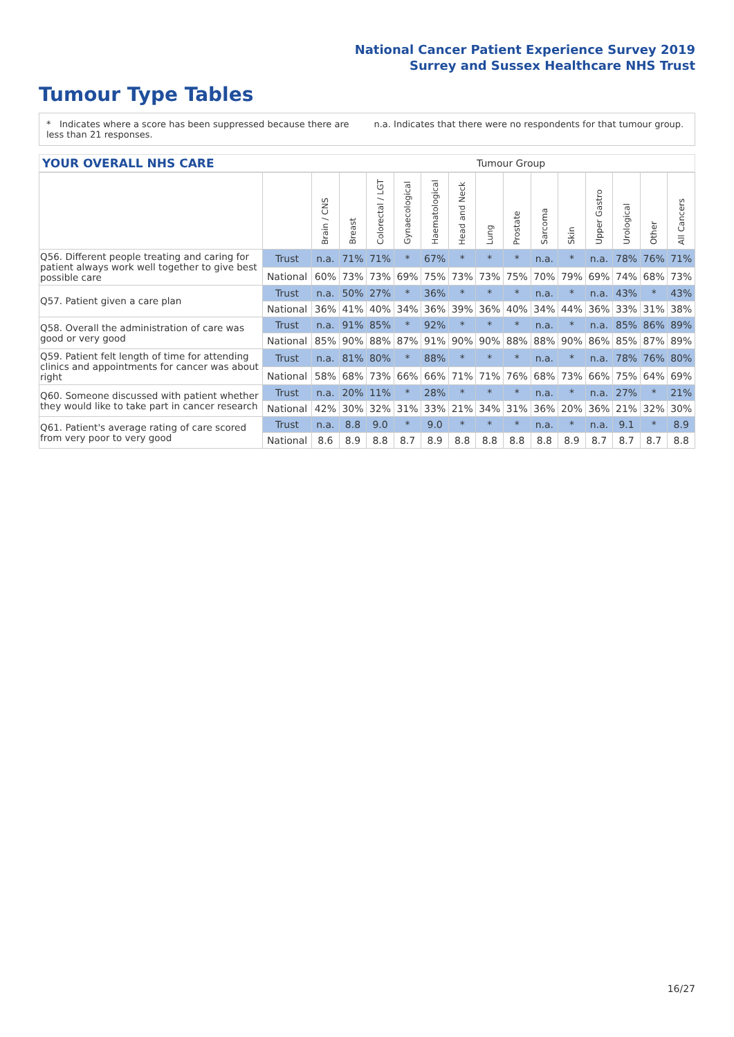National Cancer Patient Experience Survey 2019
Surrey and Sussex Healthcare NHS Trust
Tumour Type Tables
* Indicates where a score has been suppressed because there are less than 21 responses.
n.a. Indicates that there were no respondents for that tumour group.
YOUR OVERALL NHS CARE
Tumour Group
| | | Brain / CNS | Breast | Colorectal / LGT | Gynaecological | Haematological | Head and Neck | Lung | Prostate | Sarcoma | Skin | Upper Gastro | Urological | Other | All Cancers |
| --- | --- | --- | --- | --- | --- | --- | --- | --- | --- | --- | --- | --- | --- | --- | --- |
| Q56. Different people treating and caring for patient always work well together to give best possible care | Trust | n.a. | 71% | 71% | * | 67% | * | * | * | n.a. | * | n.a. | 78% | 76% | 71% |
| | National | 60% | 73% | 73% | 69% | 75% | 73% | 73% | 75% | 70% | 79% | 69% | 74% | 68% | 73% |
| Q57. Patient given a care plan | Trust | n.a. | 50% | 27% | * | 36% | * | * | * | n.a. | * | n.a. | 43% | * | 43% |
| | National | 36% | 41% | 40% | 34% | 36% | 39% | 36% | 40% | 34% | 44% | 36% | 33% | 31% | 38% |
| Q58. Overall the administration of care was good or very good | Trust | n.a. | 91% | 85% | * | 92% | * | * | * | n.a. | * | n.a. | 85% | 86% | 89% |
| | National | 85% | 90% | 88% | 87% | 91% | 90% | 90% | 88% | 88% | 90% | 86% | 85% | 87% | 89% |
| Q59. Patient felt length of time for attending clinics and appointments for cancer was about right | Trust | n.a. | 81% | 80% | * | 88% | * | * | * | n.a. | * | n.a. | 78% | 76% | 80% |
| | National | 58% | 68% | 73% | 66% | 66% | 71% | 71% | 76% | 68% | 73% | 66% | 75% | 64% | 69% |
| Q60. Someone discussed with patient whether they would like to take part in cancer research | Trust | n.a. | 20% | 11% | * | 28% | * | * | * | n.a. | * | n.a. | 27% | * | 21% |
| | National | 42% | 30% | 32% | 31% | 33% | 21% | 34% | 31% | 36% | 20% | 36% | 21% | 32% | 30% |
| Q61. Patient's average rating of care scored from very poor to very good | Trust | n.a. | 8.8 | 9.0 | * | 9.0 | * | * | * | n.a. | * | n.a. | 9.1 | * | 8.9 |
| | National | 8.6 | 8.9 | 8.8 | 8.7 | 8.9 | 8.8 | 8.8 | 8.8 | 8.8 | 8.9 | 8.7 | 8.7 | 8.7 | 8.8 |
16/27